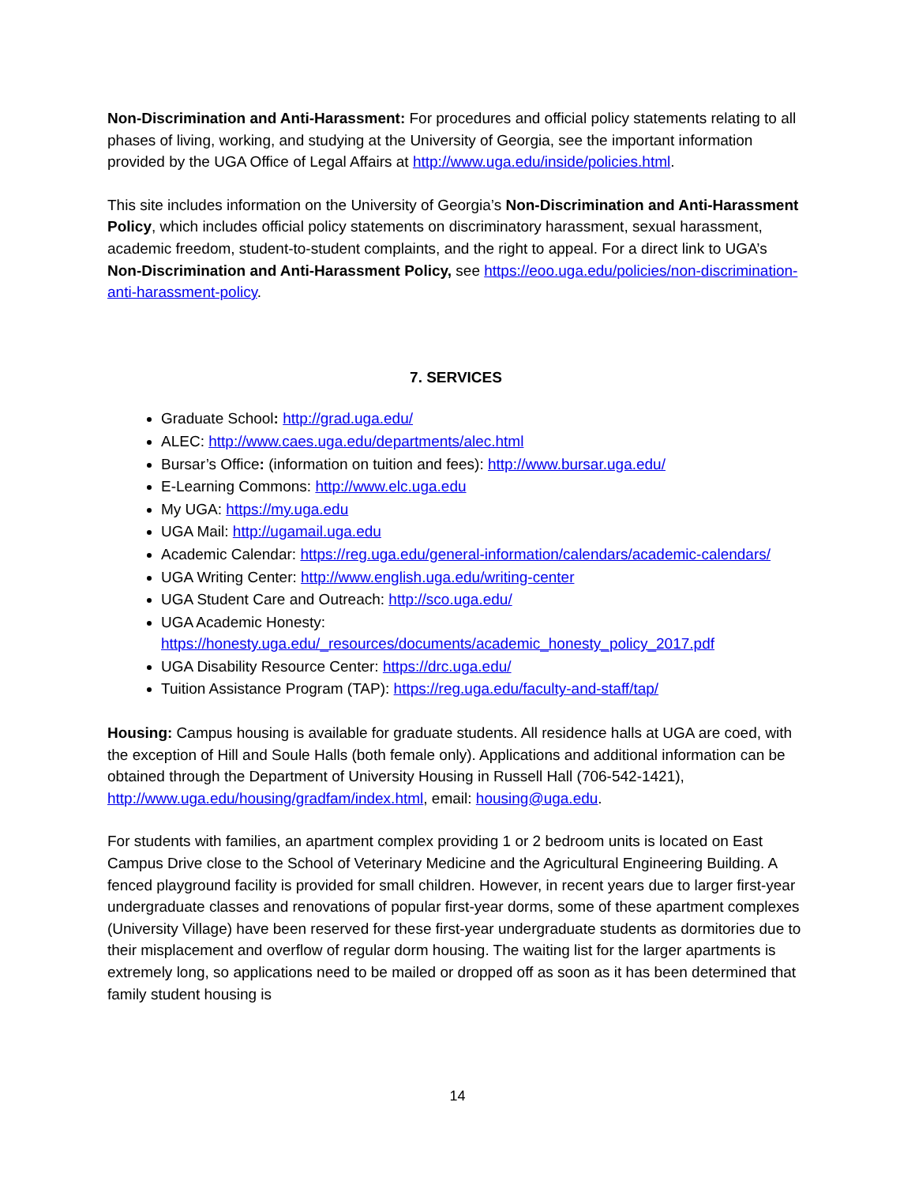Non-Discrimination and Anti-Harassment: For procedures and official policy statements relating to all phases of living, working, and studying at the University of Georgia, see the important information provided by the UGA Office of Legal Affairs at http://www.uga.edu/inside/policies.html.
This site includes information on the University of Georgia’s Non-Discrimination and Anti-Harassment Policy, which includes official policy statements on discriminatory harassment, sexual harassment, academic freedom, student-to-student complaints, and the right to appeal. For a direct link to UGA’s Non-Discrimination and Anti-Harassment Policy, see https://eoo.uga.edu/policies/non-discrimination-anti-harassment-policy.
7. SERVICES
Graduate School: http://grad.uga.edu/
ALEC: http://www.caes.uga.edu/departments/alec.html
Bursar’s Office: (information on tuition and fees): http://www.bursar.uga.edu/
E-Learning Commons: http://www.elc.uga.edu
My UGA: https://my.uga.edu
UGA Mail: http://ugamail.uga.edu
Academic Calendar: https://reg.uga.edu/general-information/calendars/academic-calendars/
UGA Writing Center: http://www.english.uga.edu/writing-center
UGA Student Care and Outreach: http://sco.uga.edu/
UGA Academic Honesty: https://honesty.uga.edu/_resources/documents/academic_honesty_policy_2017.pdf
UGA Disability Resource Center: https://drc.uga.edu/
Tuition Assistance Program (TAP): https://reg.uga.edu/faculty-and-staff/tap/
Housing: Campus housing is available for graduate students. All residence halls at UGA are coed, with the exception of Hill and Soule Halls (both female only). Applications and additional information can be obtained through the Department of University Housing in Russell Hall (706-542-1421), http://www.uga.edu/housing/gradfam/index.html, email: housing@uga.edu.
For students with families, an apartment complex providing 1 or 2 bedroom units is located on East Campus Drive close to the School of Veterinary Medicine and the Agricultural Engineering Building. A fenced playground facility is provided for small children. However, in recent years due to larger first-year undergraduate classes and renovations of popular first-year dorms, some of these apartment complexes (University Village) have been reserved for these first-year undergraduate students as dormitories due to their misplacement and overflow of regular dorm housing. The waiting list for the larger apartments is extremely long, so applications need to be mailed or dropped off as soon as it has been determined that family student housing is
14